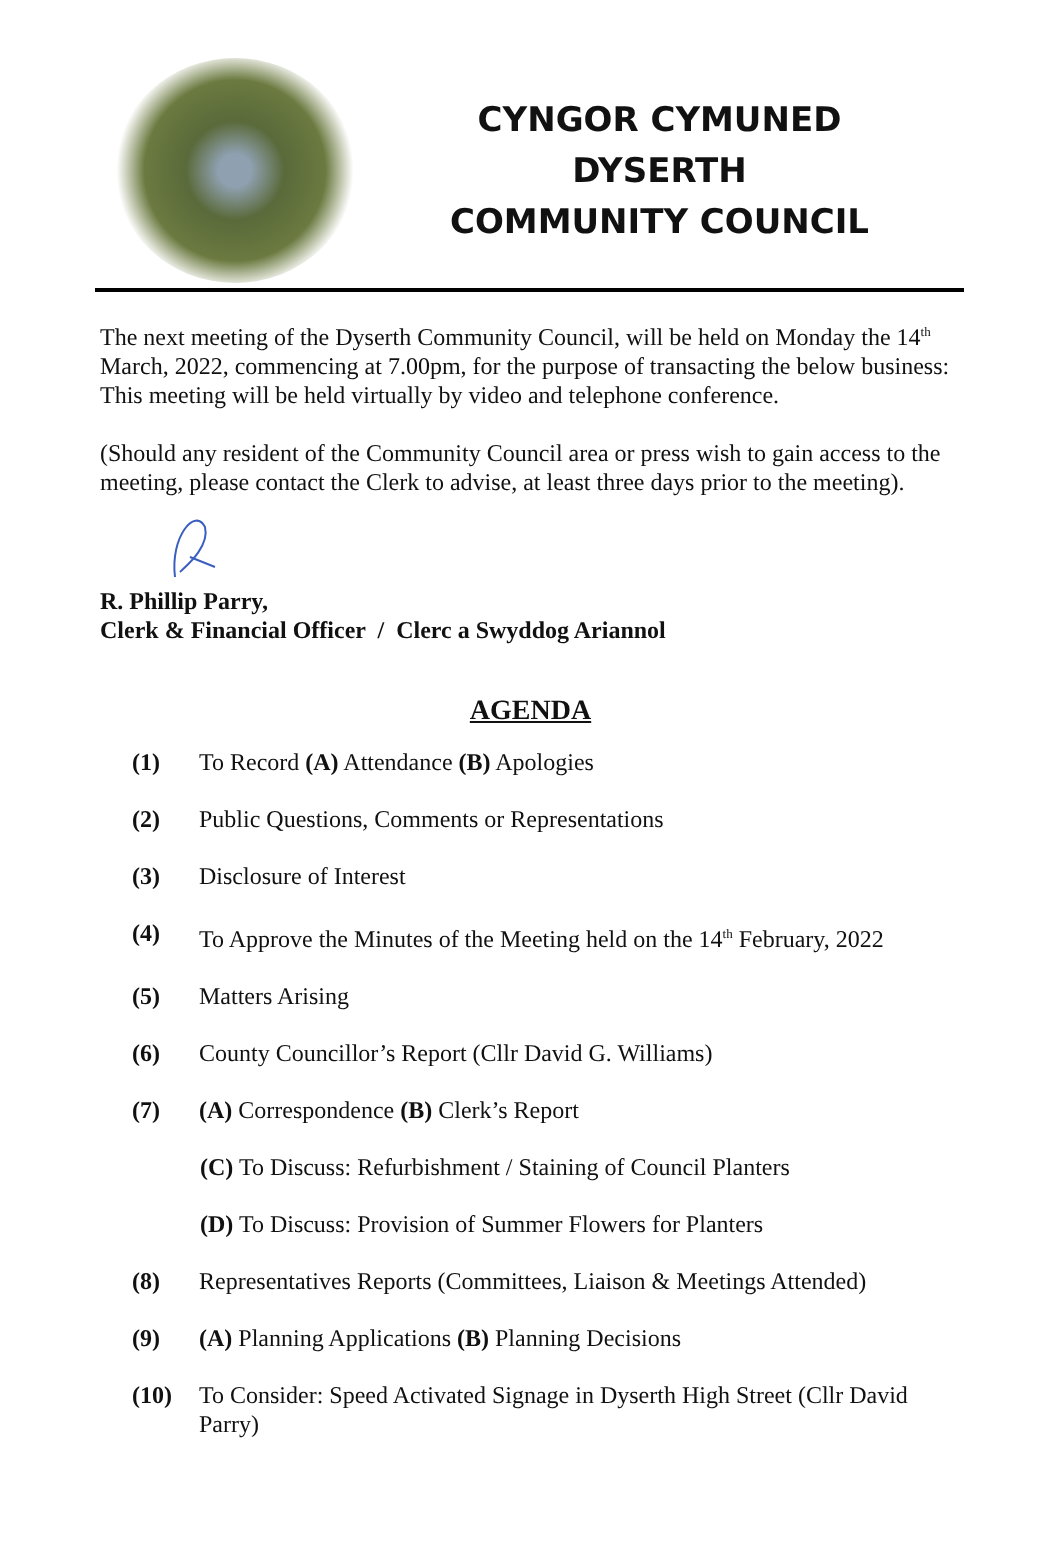CYNGOR CYMUNED
DYSERTH
COMMUNITY COUNCIL
The next meeting of the Dyserth Community Council, will be held on Monday the 14<sup>th</sup> March, 2022, commencing at 7.00pm, for the purpose of transacting the below business: This meeting will be held virtually by video and telephone conference.
(Should any resident of the Community Council area or press wish to gain access to the meeting, please contact the Clerk to advise, at least three days prior to the meeting).
R. Phillip Parry,
Clerk & Financial Officer / Clerc a Swyddog Ariannol
AGENDA
(1) To Record (A) Attendance (B) Apologies
(2) Public Questions, Comments or Representations
(3) Disclosure of Interest
(4) To Approve the Minutes of the Meeting held on the 14<sup>th</sup> February, 2022
(5) Matters Arising
(6) County Councillor’s Report (Cllr David G. Williams)
(7) (A) Correspondence (B) Clerk’s Report
(C) To Discuss: Refurbishment / Staining of Council Planters
(D) To Discuss: Provision of Summer Flowers for Planters
(8) Representatives Reports (Committees, Liaison & Meetings Attended)
(9) (A) Planning Applications (B) Planning Decisions
(10) To Consider: Speed Activated Signage in Dyserth High Street (Cllr David Parry)